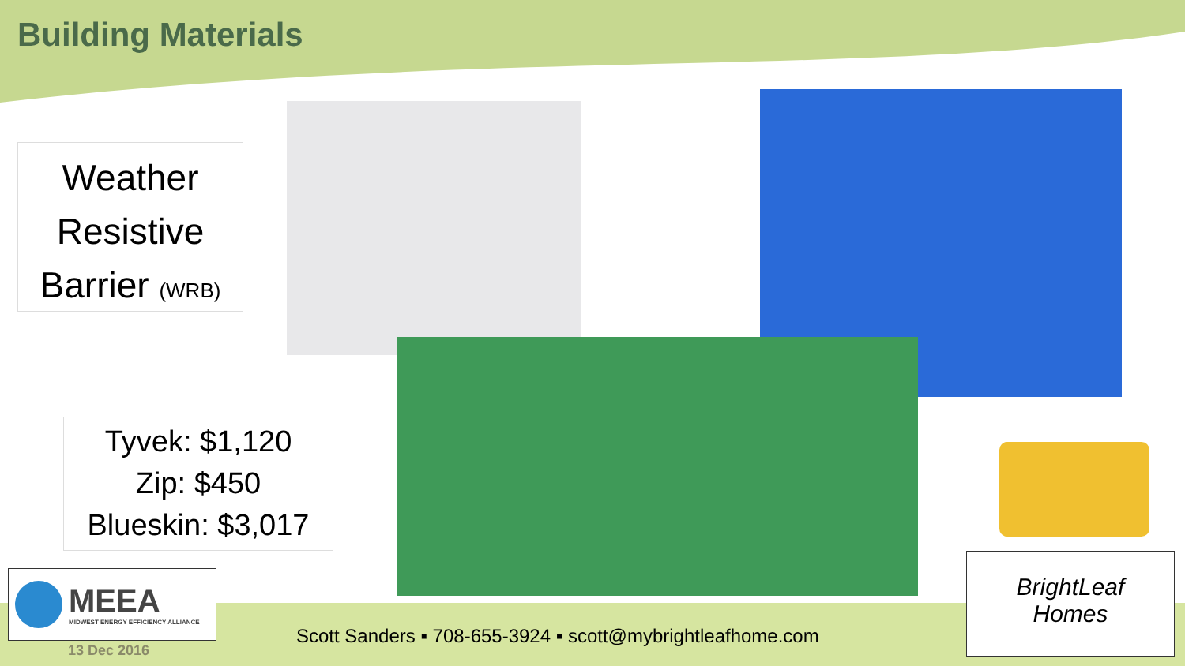Building Materials
Weather
Resistive
Barrier (WRB)
Tyvek: $1,120
Zip: $450
Blueskin: $3,017
MEEA
MIDWEST ENERGY EFFICIENCY ALLIANCE
BrightLeaf
Homes
Scott Sanders ▪ 708-655-3924 ▪ scott@mybrightleafhome.com
13 Dec 2016